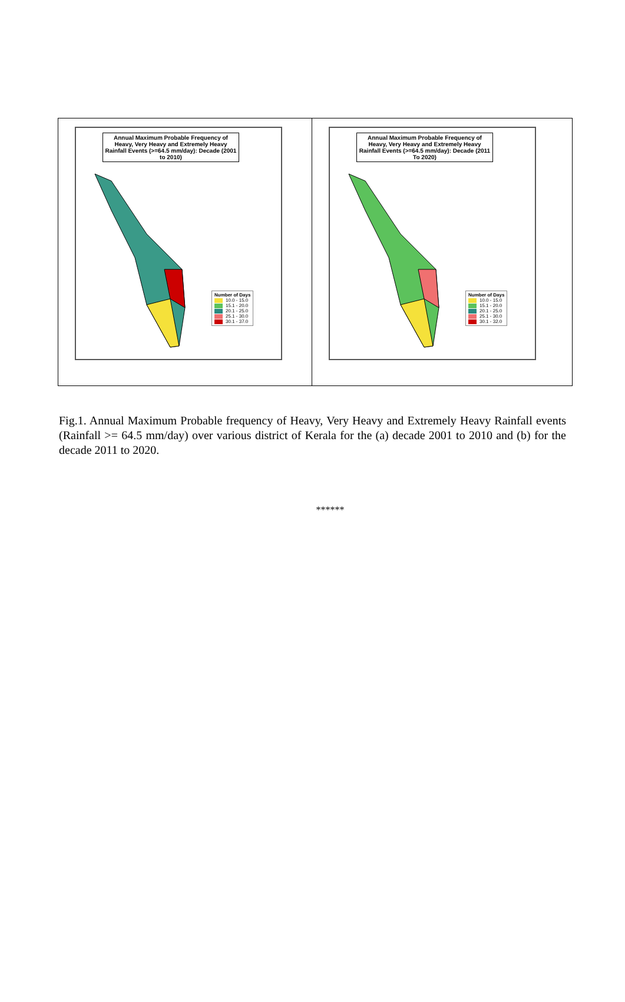Annual Maximum Probable Frequency of Heavy, Very Heavy and Extremely Heavy Rainfall Events (>=64.5 mm/day): Decade (2001 to 2010)
Number of Days
10.0 - 15.0
15.1 - 20.0
20.1 - 25.0
25.1 - 30.0
30.1 - 37.0
Annual Maximum Probable Frequency of Heavy, Very Heavy and Extremely Heavy Rainfall Events (>=64.5 mm/day): Decade (2011 To 2020)
Number of Days
10.0 - 15.0
15.1 - 20.0
20.1 - 25.0
25.1 - 30.0
30.1 - 32.0
Fig.1. Annual Maximum Probable frequency of Heavy, Very Heavy and Extremely Heavy Rainfall events (Rainfall >= 64.5 mm/day) over various district of Kerala for the (a) decade 2001 to 2010 and (b) for the decade 2011 to 2020.
******